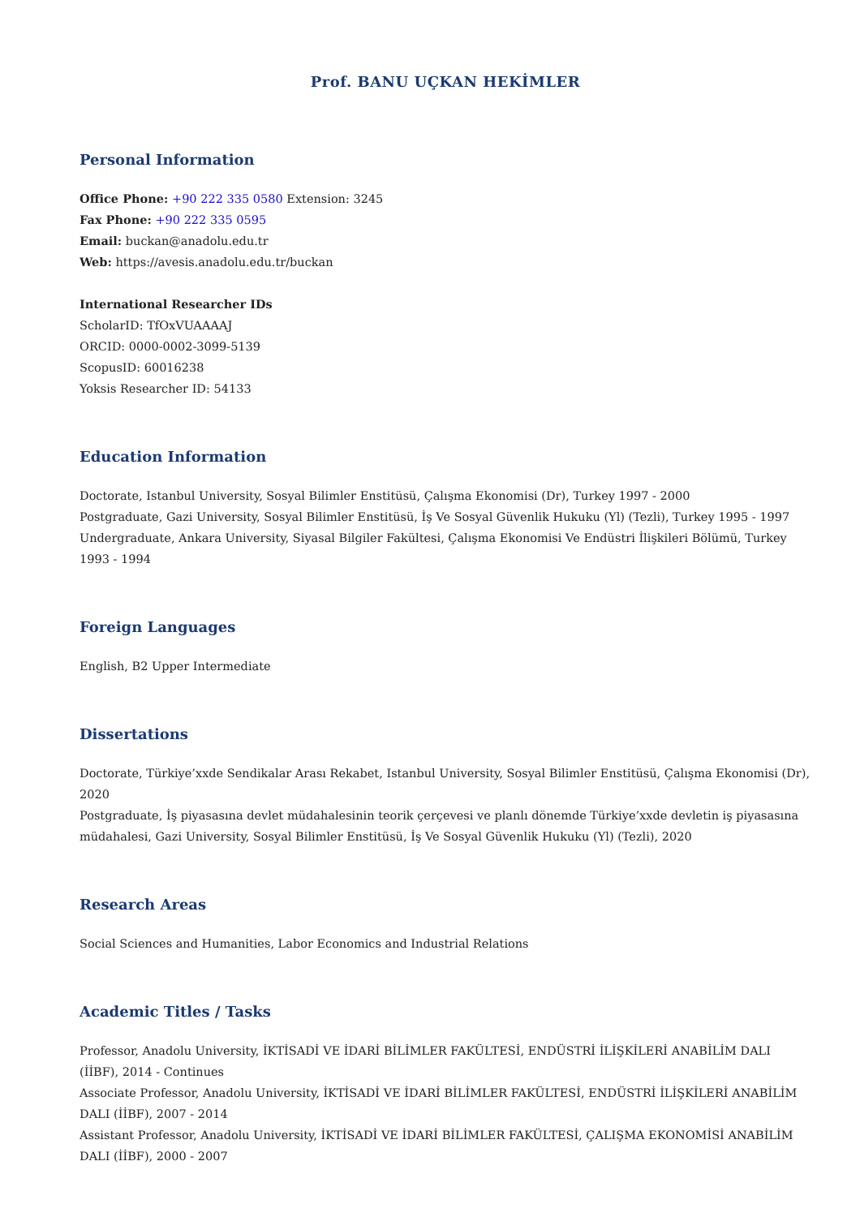Prof. BANU UÇKAN HEKİMLER
Personal Information
Office Phone: +90 222 335 0580 Extension: 3245
Fax Phone: +90 222 335 0595
Email: buckan@anadolu.edu.tr
Web: https://avesis.anadolu.edu.tr/buckan
International Researcher IDs
ScholarID: TfOxVUAAAAJ
ORCID: 0000-0002-3099-5139
ScopusID: 60016238
Yoksis Researcher ID: 54133
Education Information
Doctorate, Istanbul University, Sosyal Bilimler Enstitüsü, Çalışma Ekonomisi (Dr), Turkey 1997 - 2000
Postgraduate, Gazi University, Sosyal Bilimler Enstitüsü, İş Ve Sosyal Güvenlik Hukuku (Yl) (Tezli), Turkey 1995 - 1997
Undergraduate, Ankara University, Siyasal Bilgiler Fakültesi, Çalışma Ekonomisi Ve Endüstri İlişkileri Bölümü, Turkey 1993 - 1994
Foreign Languages
English, B2 Upper Intermediate
Dissertations
Doctorate, Türkiye’xxde Sendikalar Arası Rekabet, Istanbul University, Sosyal Bilimler Enstitüsü, Çalışma Ekonomisi (Dr), 2020
Postgraduate, İş piyasasına devlet müdahalesinin teorik çerçevesi ve planlı dönemde Türkiye’xxde devletin iş piyasasına müdahalesi, Gazi University, Sosyal Bilimler Enstitüsü, İş Ve Sosyal Güvenlik Hukuku (Yl) (Tezli), 2020
Research Areas
Social Sciences and Humanities, Labor Economics and Industrial Relations
Academic Titles / Tasks
Professor, Anadolu University, İKTİSADİ VE İDARİ BİLİMLER FAKÜLTESİ, ENDÜSTRİ İLİŞKİLERİ ANABİLİM DALI (İİBF), 2014 - Continues
Associate Professor, Anadolu University, İKTİSADİ VE İDARİ BİLİMLER FAKÜLTESİ, ENDÜSTRİ İLİŞKİLERİ ANABİLİM DALI (İİBF), 2007 - 2014
Assistant Professor, Anadolu University, İKTİSADİ VE İDARİ BİLİMLER FAKÜLTESİ, ÇALIŞMA EKONOMİSİ ANABİLİM DALI (İİBF), 2000 - 2007